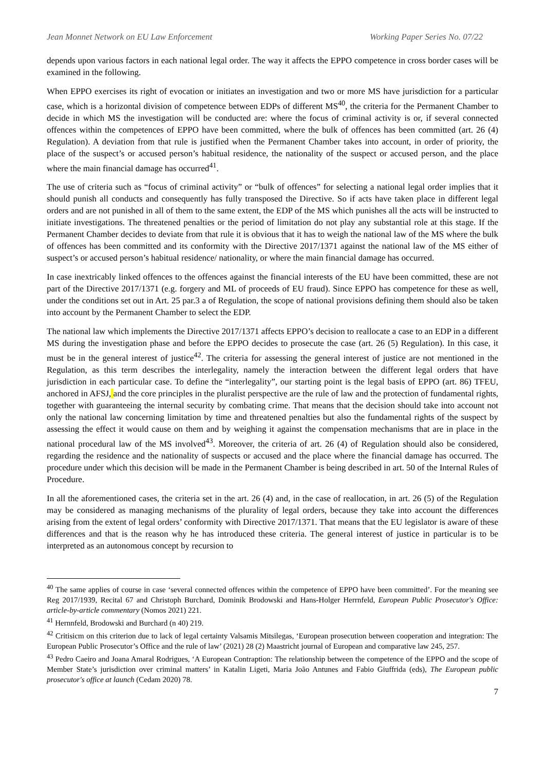Jean Monnet Network on EU Law Enforcement Working Paper Series No. 07/22
depends upon various factors in each national legal order. The way it affects the EPPO competence in cross border cases will be examined in the following.
When EPPO exercises its right of evocation or initiates an investigation and two or more MS have jurisdiction for a particular case, which is a horizontal division of competence between EDPs of different MS<sup>40</sup>, the criteria for the Permanent Chamber to decide in which MS the investigation will be conducted are: where the focus of criminal activity is or, if several connected offences within the competences of EPPO have been committed, where the bulk of offences has been committed (art. 26 (4) Regulation). A deviation from that rule is justified when the Permanent Chamber takes into account, in order of priority, the place of the suspect’s or accused person’s habitual residence, the nationality of the suspect or accused person, and the place where the main financial damage has occurred<sup>41</sup>.
The use of criteria such as “focus of criminal activity” or “bulk of offences” for selecting a national legal order implies that it should punish all conducts and consequently has fully transposed the Directive. So if acts have taken place in different legal orders and are not punished in all of them to the same extent, the EDP of the MS which punishes all the acts will be instructed to initiate investigations. The threatened penalties or the period of limitation do not play any substantial role at this stage. If the Permanent Chamber decides to deviate from that rule it is obvious that it has to weigh the national law of the MS where the bulk of offences has been committed and its conformity with the Directive 2017/1371 against the national law of the MS either of suspect’s or accused person’s habitual residence/ nationality, or where the main financial damage has occurred.
In case inextricably linked offences to the offences against the financial interests of the EU have been committed, these are not part of the Directive 2017/1371 (e.g. forgery and ML of proceeds of EU fraud). Since EPPO has competence for these as well, under the conditions set out in Art. 25 par.3 a of Regulation, the scope of national provisions defining them should also be taken into account by the Permanent Chamber to select the EDP.
The national law which implements the Directive 2017/1371 affects EPPO’s decision to reallocate a case to an EDP in a different MS during the investigation phase and before the EPPO decides to prosecute the case (art. 26 (5) Regulation). In this case, it must be in the general interest of justice<sup>42</sup>. The criteria for assessing the general interest of justice are not mentioned in the Regulation, as this term describes the interlegality, namely the interaction between the different legal orders that have jurisdiction in each particular case. To define the “interlegality”, our starting point is the legal basis of EPPO (art. 86) TFEU, anchored in AFSJ, and the core principles in the pluralist perspective are the rule of law and the protection of fundamental rights, together with guaranteeing the internal security by combating crime. That means that the decision should take into account not only the national law concerning limitation by time and threatened penalties but also the fundamental rights of the suspect by assessing the effect it would cause on them and by weighing it against the compensation mechanisms that are in place in the national procedural law of the MS involved<sup>43</sup>. Moreover, the criteria of art. 26 (4) of Regulation should also be considered, regarding the residence and the nationality of suspects or accused and the place where the financial damage has occurred. The procedure under which this decision will be made in the Permanent Chamber is being described in art. 50 of the Internal Rules of Procedure.
In all the aforementioned cases, the criteria set in the art. 26 (4) and, in the case of reallocation, in art. 26 (5) of the Regulation may be considered as managing mechanisms of the plurality of legal orders, because they take into account the differences arising from the extent of legal orders’ conformity with Directive 2017/1371. That means that the EU legislator is aware of these differences and that is the reason why he has introduced these criteria. The general interest of justice in particular is to be interpreted as an autonomous concept by recursion to
<sup>40</sup> The same applies of course in case ‘several connected offences within the competence of EPPO have been committed’. For the meaning see Reg 2017/1939, Recital 67 and Christoph Burchard, Dominik Brodowski and Hans-Holger Herrnfeld, European Public Prosecutor's Office: article-by-article commentary (Nomos 2021) 221.
<sup>41</sup> Hernnfeld, Brodowski and Burchard (n 40) 219.
<sup>42</sup> Critisicm on this criterion due to lack of legal certainty Valsamis Mitsilegas, ‘European prosecution between cooperation and integration: The European Public Prosecutor’s Office and the rule of law’ (2021) 28 (2) Maastricht journal of European and comparative law 245, 257.
<sup>43</sup> Pedro Caeiro and Joana Amaral Rodrigues, ‘A European Contraption: The relationship between the competence of the EPPO and the scope of Member State’s jurisdiction over criminal matters’ in Katalin Ligeti, Maria João Antunes and Fabio Giuffrida (eds), The European public prosecutor's office at launch (Cedam 2020) 78.
7